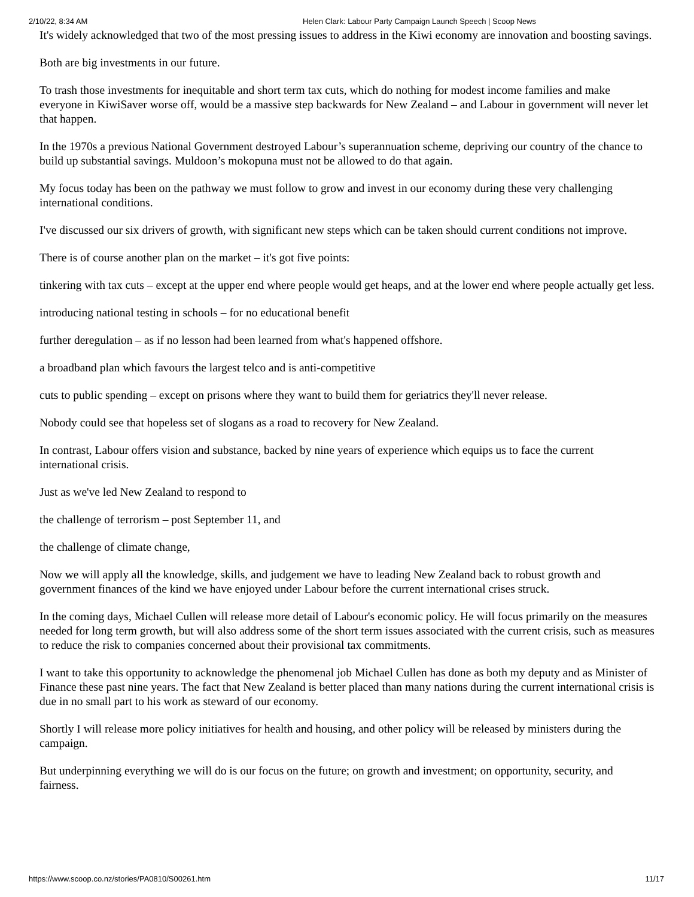2/10/22, 8:34 AM Helen Clark: Labour Party Campaign Launch Speech | Scoop News
It's widely acknowledged that two of the most pressing issues to address in the Kiwi economy are innovation and boosting savings.
Both are big investments in our future.
To trash those investments for inequitable and short term tax cuts, which do nothing for modest income families and make everyone in KiwiSaver worse off, would be a massive step backwards for New Zealand – and Labour in government will never let that happen.
In the 1970s a previous National Government destroyed Labour’s superannuation scheme, depriving our country of the chance to build up substantial savings. Muldoon’s mokopuna must not be allowed to do that again.
My focus today has been on the pathway we must follow to grow and invest in our economy during these very challenging international conditions.
I've discussed our six drivers of growth, with significant new steps which can be taken should current conditions not improve.
There is of course another plan on the market – it's got five points:
tinkering with tax cuts – except at the upper end where people would get heaps, and at the lower end where people actually get less.
introducing national testing in schools – for no educational benefit
further deregulation – as if no lesson had been learned from what's happened offshore.
a broadband plan which favours the largest telco and is anti-competitive
cuts to public spending – except on prisons where they want to build them for geriatrics they'll never release.
Nobody could see that hopeless set of slogans as a road to recovery for New Zealand.
In contrast, Labour offers vision and substance, backed by nine years of experience which equips us to face the current international crisis.
Just as we've led New Zealand to respond to
the challenge of terrorism – post September 11, and
the challenge of climate change,
Now we will apply all the knowledge, skills, and judgement we have to leading New Zealand back to robust growth and government finances of the kind we have enjoyed under Labour before the current international crises struck.
In the coming days, Michael Cullen will release more detail of Labour's economic policy. He will focus primarily on the measures needed for long term growth, but will also address some of the short term issues associated with the current crisis, such as measures to reduce the risk to companies concerned about their provisional tax commitments.
I want to take this opportunity to acknowledge the phenomenal job Michael Cullen has done as both my deputy and as Minister of Finance these past nine years. The fact that New Zealand is better placed than many nations during the current international crisis is due in no small part to his work as steward of our economy.
Shortly I will release more policy initiatives for health and housing, and other policy will be released by ministers during the campaign.
But underpinning everything we will do is our focus on the future; on growth and investment; on opportunity, security, and fairness.
https://www.scoop.co.nz/stories/PA0810/S00261.htm 11/17